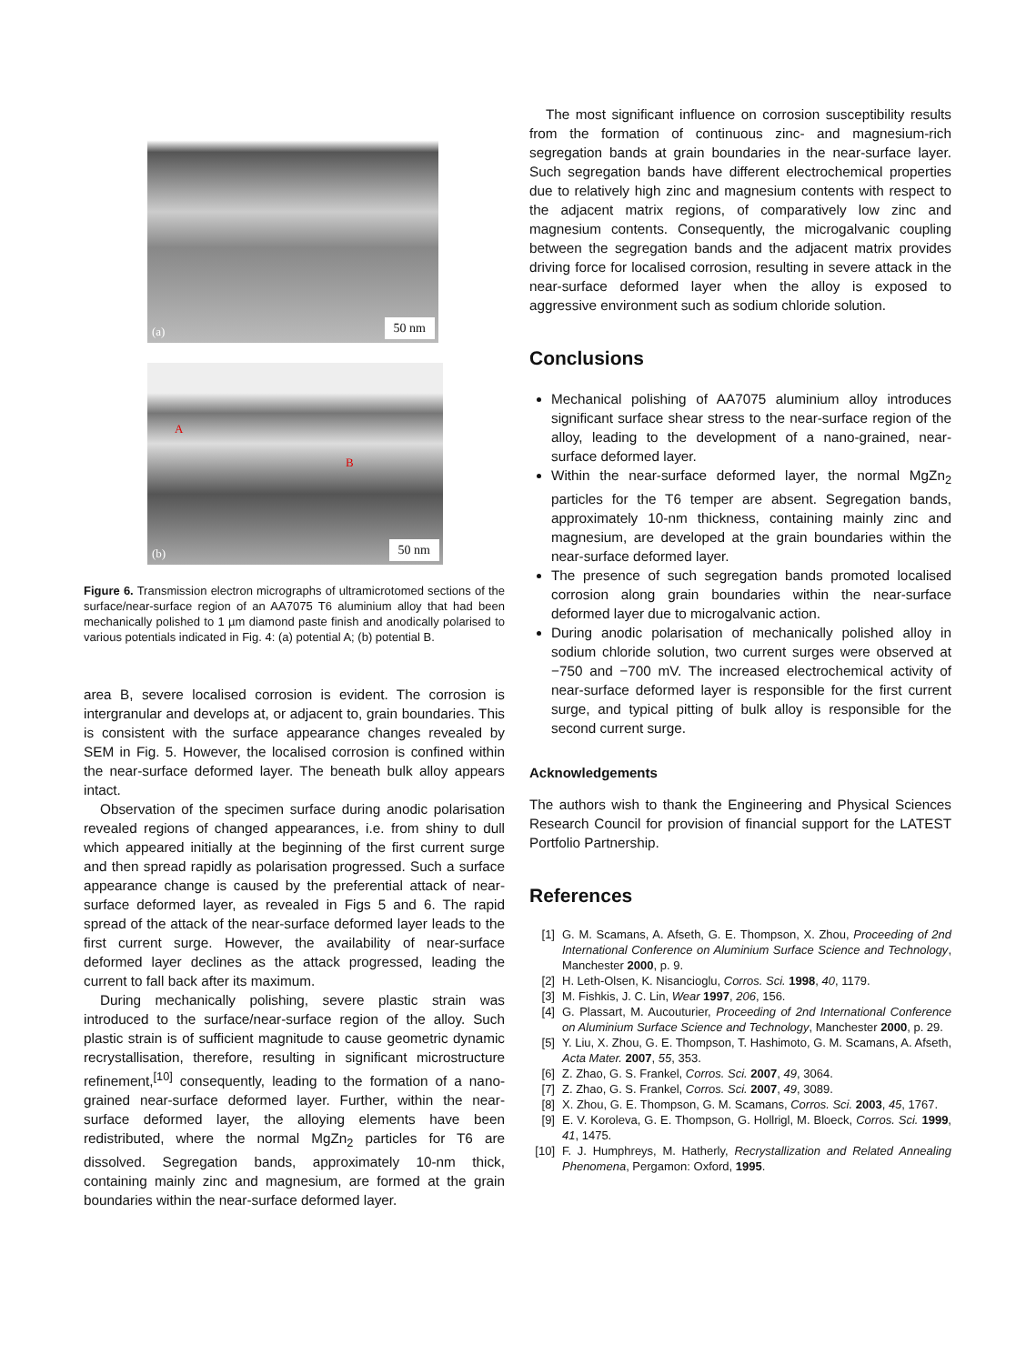(a) 50 nm
A
B
(b) 50 nm
Figure 6. Transmission electron micrographs of ultramicrotomed sections of the surface/near-surface region of an AA7075 T6 aluminium alloy that had been mechanically polished to 1 µm diamond paste finish and anodically polarised to various potentials indicated in Fig. 4: (a) potential A; (b) potential B.
area B, severe localised corrosion is evident. The corrosion is intergranular and develops at, or adjacent to, grain boundaries. This is consistent with the surface appearance changes revealed by SEM in Fig. 5. However, the localised corrosion is confined within the near-surface deformed layer. The beneath bulk alloy appears intact.
Observation of the specimen surface during anodic polarisation revealed regions of changed appearances, i.e. from shiny to dull which appeared initially at the beginning of the first current surge and then spread rapidly as polarisation progressed. Such a surface appearance change is caused by the preferential attack of near-surface deformed layer, as revealed in Figs 5 and 6. The rapid spread of the attack of the near-surface deformed layer leads to the first current surge. However, the availability of near-surface deformed layer declines as the attack progressed, leading the current to fall back after its maximum.
During mechanically polishing, severe plastic strain was introduced to the surface/near-surface region of the alloy. Such plastic strain is of sufficient magnitude to cause geometric dynamic recrystallisation, therefore, resulting in significant microstructure refinement,<sup>[10]</sup> consequently, leading to the formation of a nano-grained near-surface deformed layer. Further, within the near-surface deformed layer, the alloying elements have been redistributed, where the normal MgZn<sub>2</sub> particles for T6 are dissolved. Segregation bands, approximately 10-nm thick, containing mainly zinc and magnesium, are formed at the grain boundaries within the near-surface deformed layer.
The most significant influence on corrosion susceptibility results from the formation of continuous zinc- and magnesium-rich segregation bands at grain boundaries in the near-surface layer. Such segregation bands have different electrochemical properties due to relatively high zinc and magnesium contents with respect to the adjacent matrix regions, of comparatively low zinc and magnesium contents. Consequently, the microgalvanic coupling between the segregation bands and the adjacent matrix provides driving force for localised corrosion, resulting in severe attack in the near-surface deformed layer when the alloy is exposed to aggressive environment such as sodium chloride solution.
Conclusions
Mechanical polishing of AA7075 aluminium alloy introduces significant surface shear stress to the near-surface region of the alloy, leading to the development of a nano-grained, near-surface deformed layer.
Within the near-surface deformed layer, the normal MgZn<sub>2</sub> particles for the T6 temper are absent. Segregation bands, approximately 10-nm thickness, containing mainly zinc and magnesium, are developed at the grain boundaries within the near-surface deformed layer.
The presence of such segregation bands promoted localised corrosion along grain boundaries within the near-surface deformed layer due to microgalvanic action.
During anodic polarisation of mechanically polished alloy in sodium chloride solution, two current surges were observed at −750 and −700 mV. The increased electrochemical activity of near-surface deformed layer is responsible for the first current surge, and typical pitting of bulk alloy is responsible for the second current surge.
Acknowledgements
The authors wish to thank the Engineering and Physical Sciences Research Council for provision of financial support for the LATEST Portfolio Partnership.
References
[1] G. M. Scamans, A. Afseth, G. E. Thompson, X. Zhou, Proceeding of 2nd International Conference on Aluminium Surface Science and Technology, Manchester 2000, p. 9.
[2] H. Leth-Olsen, K. Nisancioglu, Corros. Sci. 1998, 40, 1179.
[3] M. Fishkis, J. C. Lin, Wear 1997, 206, 156.
[4] G. Plassart, M. Aucouturier, Proceeding of 2nd International Conference on Aluminium Surface Science and Technology, Manchester 2000, p. 29.
[5] Y. Liu, X. Zhou, G. E. Thompson, T. Hashimoto, G. M. Scamans, A. Afseth, Acta Mater. 2007, 55, 353.
[6] Z. Zhao, G. S. Frankel, Corros. Sci. 2007, 49, 3064.
[7] Z. Zhao, G. S. Frankel, Corros. Sci. 2007, 49, 3089.
[8] X. Zhou, G. E. Thompson, G. M. Scamans, Corros. Sci. 2003, 45, 1767.
[9] E. V. Koroleva, G. E. Thompson, G. Hollrigl, M. Bloeck, Corros. Sci. 1999, 41, 1475.
[10] F. J. Humphreys, M. Hatherly, Recrystallization and Related Annealing Phenomena, Pergamon: Oxford, 1995.